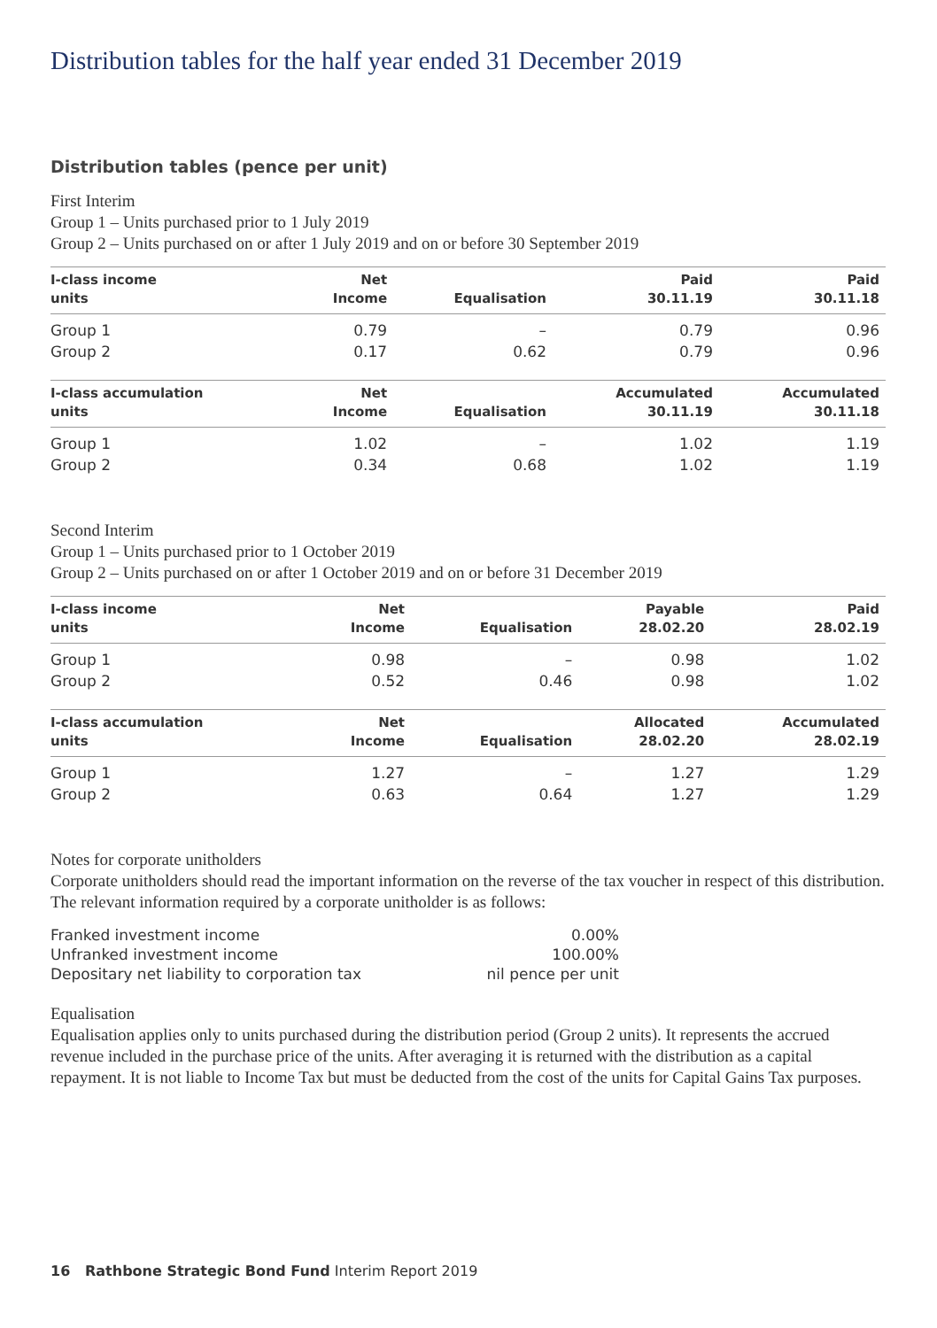Distribution tables for the half year ended 31 December 2019
Distribution tables (pence per unit)
First Interim
Group 1 – Units purchased prior to 1 July 2019
Group 2 – Units purchased on or after 1 July 2019 and on or before 30 September 2019
| I-class income units | Net Income | Equalisation | Paid 30.11.19 | Paid 30.11.18 |
| --- | --- | --- | --- | --- |
| Group 1 | 0.79 | – | 0.79 | 0.96 |
| Group 2 | 0.17 | 0.62 | 0.79 | 0.96 |
| I-class accumulation units | Net Income | Equalisation | Accumulated 30.11.19 | Accumulated 30.11.18 |
| Group 1 | 1.02 | – | 1.02 | 1.19 |
| Group 2 | 0.34 | 0.68 | 1.02 | 1.19 |
Second Interim
Group 1 – Units purchased prior to 1 October 2019
Group 2 – Units purchased on or after 1 October 2019 and on or before 31 December 2019
| I-class income units | Net Income | Equalisation | Payable 28.02.20 | Paid 28.02.19 |
| --- | --- | --- | --- | --- |
| Group 1 | 0.98 | – | 0.98 | 1.02 |
| Group 2 | 0.52 | 0.46 | 0.98 | 1.02 |
| I-class accumulation units | Net Income | Equalisation | Allocated 28.02.20 | Accumulated 28.02.19 |
| Group 1 | 1.27 | – | 1.27 | 1.29 |
| Group 2 | 0.63 | 0.64 | 1.27 | 1.29 |
Notes for corporate unitholders
Corporate unitholders should read the important information on the reverse of the tax voucher in respect of this distribution. The relevant information required by a corporate unitholder is as follows:
| Franked investment income | 0.00% |
| Unfranked investment income | 100.00% |
| Depositary net liability to corporation tax | nil pence per unit |
Equalisation
Equalisation applies only to units purchased during the distribution period (Group 2 units). It represents the accrued revenue included in the purchase price of the units. After averaging it is returned with the distribution as a capital repayment. It is not liable to Income Tax but must be deducted from the cost of the units for Capital Gains Tax purposes.
16 Rathbone Strategic Bond Fund Interim Report 2019